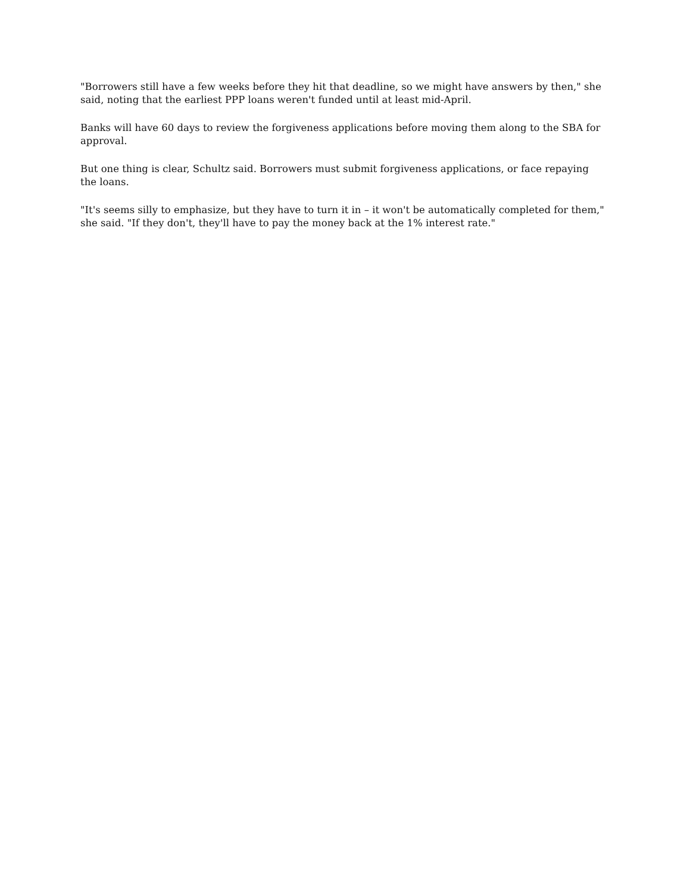"Borrowers still have a few weeks before they hit that deadline, so we might have answers by then," she said, noting that the earliest PPP loans weren't funded until at least mid-April.
Banks will have 60 days to review the forgiveness applications before moving them along to the SBA for approval.
But one thing is clear, Schultz said. Borrowers must submit forgiveness applications, or face repaying the loans.
"It's seems silly to emphasize, but they have to turn it in – it won't be automatically completed for them," she said. "If they don't, they'll have to pay the money back at the 1% interest rate."